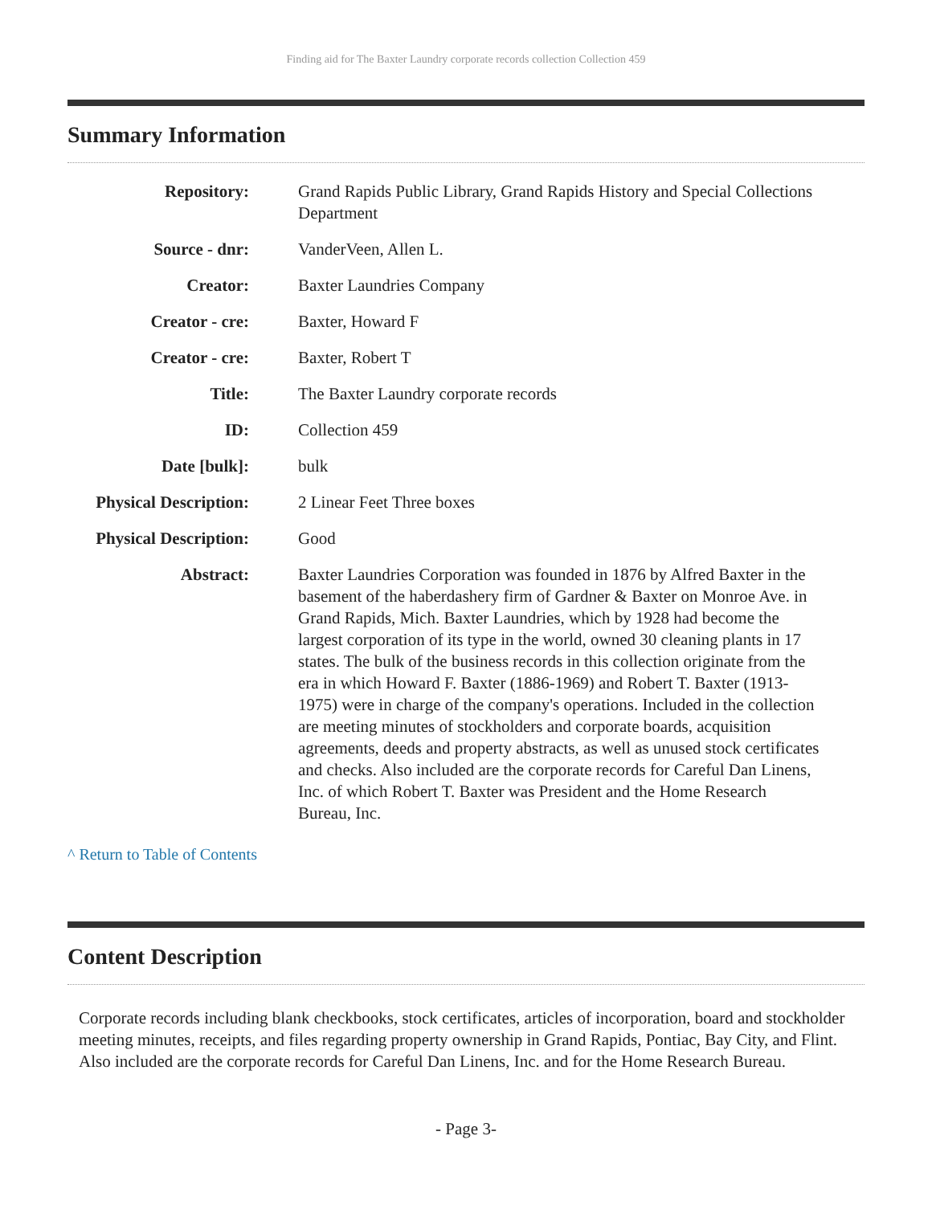Finding aid for The Baxter Laundry corporate records collection Collection 459
Summary Information
| Repository: | Grand Rapids Public Library, Grand Rapids History and Special Collections Department |
| Source - dnr: | VanderVeen, Allen L. |
| Creator: | Baxter Laundries Company |
| Creator - cre: | Baxter, Howard F |
| Creator - cre: | Baxter, Robert T |
| Title: | The Baxter Laundry corporate records |
| ID: | Collection 459 |
| Date [bulk]: | bulk |
| Physical Description: | 2 Linear Feet Three boxes |
| Physical Description: | Good |
| Abstract: | Baxter Laundries Corporation was founded in 1876 by Alfred Baxter in the basement of the haberdashery firm of Gardner & Baxter on Monroe Ave. in Grand Rapids, Mich. Baxter Laundries, which by 1928 had become the largest corporation of its type in the world, owned 30 cleaning plants in 17 states. The bulk of the business records in this collection originate from the era in which Howard F. Baxter (1886-1969) and Robert T. Baxter (1913-1975) were in charge of the company's operations. Included in the collection are meeting minutes of stockholders and corporate boards, acquisition agreements, deeds and property abstracts, as well as unused stock certificates and checks. Also included are the corporate records for Careful Dan Linens, Inc. of which Robert T. Baxter was President and the Home Research Bureau, Inc. |
^ Return to Table of Contents
Content Description
Corporate records including blank checkbooks, stock certificates, articles of incorporation, board and stockholder meeting minutes, receipts, and files regarding property ownership in Grand Rapids, Pontiac, Bay City, and Flint. Also included are the corporate records for Careful Dan Linens, Inc. and for the Home Research Bureau.
- Page 3-